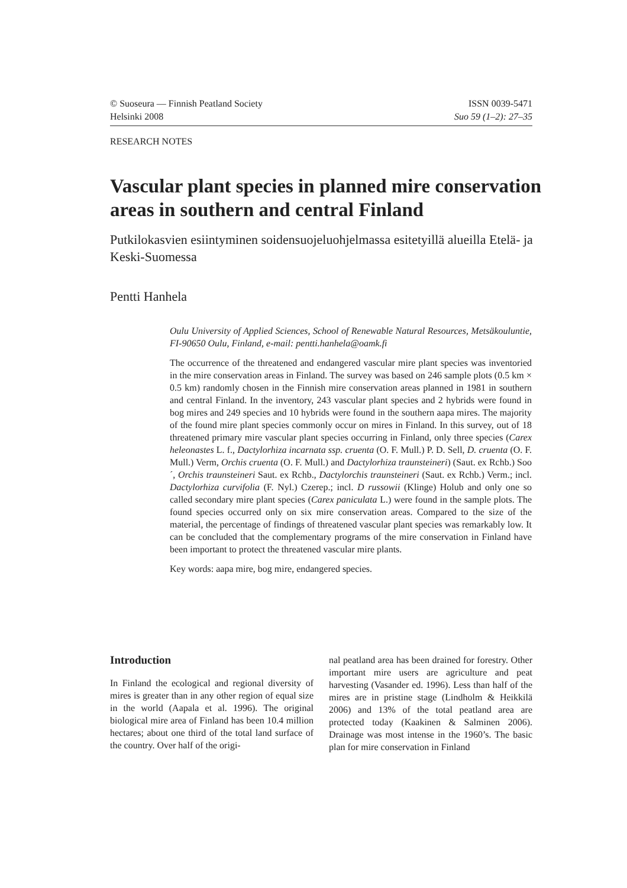© Suoseura — Finnish Peatland Society
Helsinki 2008
ISSN 0039-5471
Suo 59 (1–2): 27–35
RESEARCH NOTES
Vascular plant species in planned mire conservation areas in southern and central Finland
Putkilokasvien esiintyminen soidensuojeluohjelmassa esitetyillä alueilla Etelä- ja Keski-Suomessa
Pentti Hanhela
Oulu University of Applied Sciences, School of Renewable Natural Resources, Metsäkouluntie, FI-90650 Oulu, Finland, e-mail: pentti.hanhela@oamk.fi
The occurrence of the threatened and endangered vascular mire plant species was inventoried in the mire conservation areas in Finland. The survey was based on 246 sample plots (0.5 km × 0.5 km) randomly chosen in the Finnish mire conservation areas planned in 1981 in southern and central Finland. In the inventory, 243 vascular plant species and 2 hybrids were found in bog mires and 249 species and 10 hybrids were found in the southern aapa mires. The majority of the found mire plant species commonly occur on mires in Finland. In this survey, out of 18 threatened primary mire vascular plant species occurring in Finland, only three species (Carex heleonastes L. f., Dactylorhiza incarnata ssp. cruenta (O. F. Mull.) P. D. Sell, D. cruenta (O. F. Mull.) Verm, Orchis cruenta (O. F. Mull.) and Dactylorhiza traunsteineri) (Saut. ex Rchb.) Soo´, Orchis traunsteineri Saut. ex Rchb., Dactylorchis traunsteineri (Saut. ex Rchb.) Verm.; incl. Dactylorhiza curvifolia (F. Nyl.) Czerep.; incl. D russowii (Klinge) Holub and only one so called secondary mire plant species (Carex paniculata L.) were found in the sample plots. The found species occurred only on six mire conservation areas. Compared to the size of the material, the percentage of findings of threatened vascular plant species was remarkably low. It can be concluded that the complementary programs of the mire conservation in Finland have been important to protect the threatened vascular mire plants.
Key words: aapa mire, bog mire, endangered species.
Introduction
In Finland the ecological and regional diversity of mires is greater than in any other region of equal size in the world (Aapala et al. 1996). The original biological mire area of Finland has been 10.4 million hectares; about one third of the total land surface of the country. Over half of the origi-
nal peatland area has been drained for forestry. Other important mire users are agriculture and peat harvesting (Vasander ed. 1996). Less than half of the mires are in pristine stage (Lindholm & Heikkilä 2006) and 13% of the total peatland area are protected today (Kaakinen & Salminen 2006). Drainage was most intense in the 1960’s. The basic plan for mire conservation in Finland